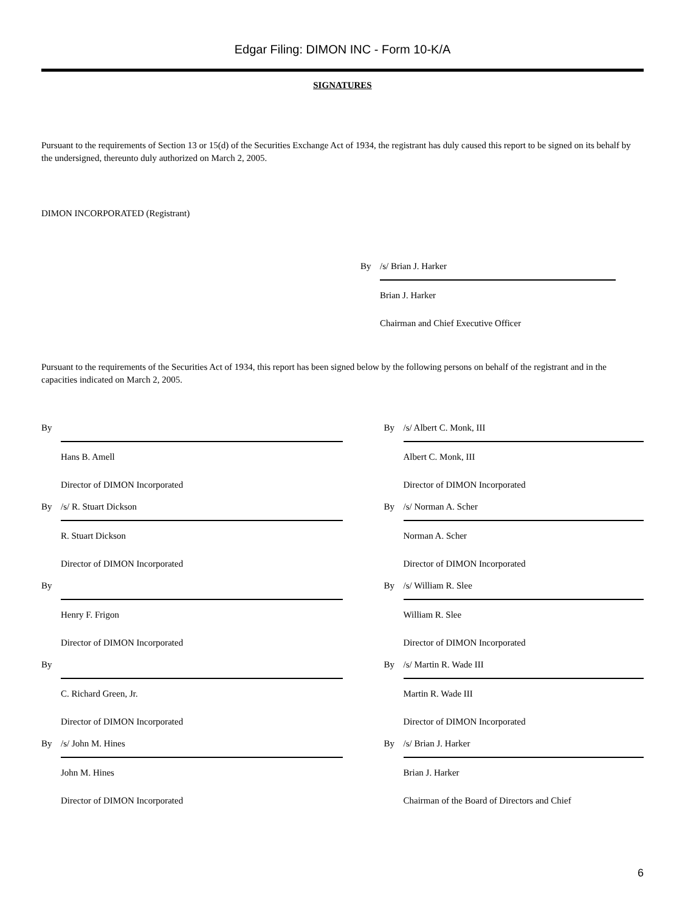Edgar Filing: DIMON INC - Form 10-K/A
SIGNATURES
Pursuant to the requirements of Section 13 or 15(d) of the Securities Exchange Act of 1934, the registrant has duly caused this report to be signed on its behalf by the undersigned, thereunto duly authorized on March 2, 2005.
DIMON INCORPORATED (Registrant)
By
/s/ Brian J. Harker
Brian J. Harker
Chairman and Chief Executive Officer
Pursuant to the requirements of the Securities Act of 1934, this report has been signed below by the following persons on behalf of the registrant and in the capacities indicated on March 2, 2005.
By
Hans B. Amell
Director of DIMON Incorporated
By
/s/ R. Stuart Dickson
R. Stuart Dickson
Director of DIMON Incorporated
By
Henry F. Frigon
Director of DIMON Incorporated
By
C. Richard Green, Jr.
Director of DIMON Incorporated
By
/s/ John M. Hines
John M. Hines
Director of DIMON Incorporated
By
/s/ Albert C. Monk, III
Albert C. Monk, III
Director of DIMON Incorporated
By
/s/ Norman A. Scher
Norman A. Scher
Director of DIMON Incorporated
By
/s/ William R. Slee
William R. Slee
Director of DIMON Incorporated
By
/s/ Martin R. Wade III
Martin R. Wade III
Director of DIMON Incorporated
By
/s/ Brian J. Harker
Brian J. Harker
Chairman of the Board of Directors and Chief
6